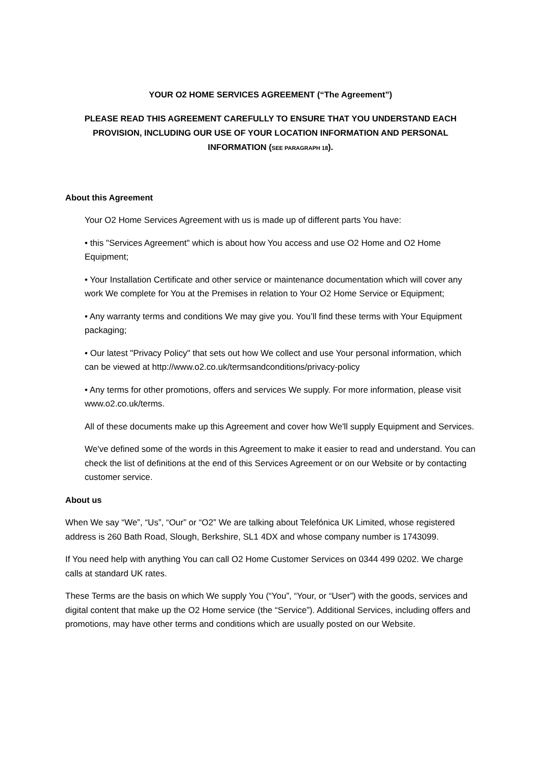YOUR O2 HOME SERVICES AGREEMENT (“The Agreement”)
PLEASE READ THIS AGREEMENT CAREFULLY TO ENSURE THAT YOU UNDERSTAND EACH PROVISION, INCLUDING OUR USE OF YOUR LOCATION INFORMATION AND PERSONAL INFORMATION (SEE PARAGRAPH 18).
About this Agreement
Your O2 Home Services Agreement with us is made up of different parts You have:
• this "Services Agreement" which is about how You access and use O2 Home and O2 Home Equipment;
• Your Installation Certificate and other service or maintenance documentation which will cover any work We complete for You at the Premises in relation to Your O2 Home Service or Equipment;
• Any warranty terms and conditions We may give you. You’ll find these terms with Your Equipment packaging;
• Our latest "Privacy Policy" that sets out how We collect and use Your personal information, which can be viewed at http://www.o2.co.uk/termsandconditions/privacy-policy
• Any terms for other promotions, offers and services We supply. For more information, please visit www.o2.co.uk/terms.
All of these documents make up this Agreement and cover how We'll supply Equipment and Services.
We've defined some of the words in this Agreement to make it easier to read and understand. You can check the list of definitions at the end of this Services Agreement or on our Website or by contacting customer service.
About us
When We say “We”, “Us”, “Our” or “O2” We are talking about Telefónica UK Limited, whose registered address is 260 Bath Road, Slough, Berkshire, SL1 4DX and whose company number is 1743099.
If You need help with anything You can call O2 Home Customer Services on 0344 499 0202. We charge calls at standard UK rates.
These Terms are the basis on which We supply You (“You”, “Your, or “User”) with the goods, services and digital content that make up the O2 Home service (the “Service”). Additional Services, including offers and promotions, may have other terms and conditions which are usually posted on our Website.